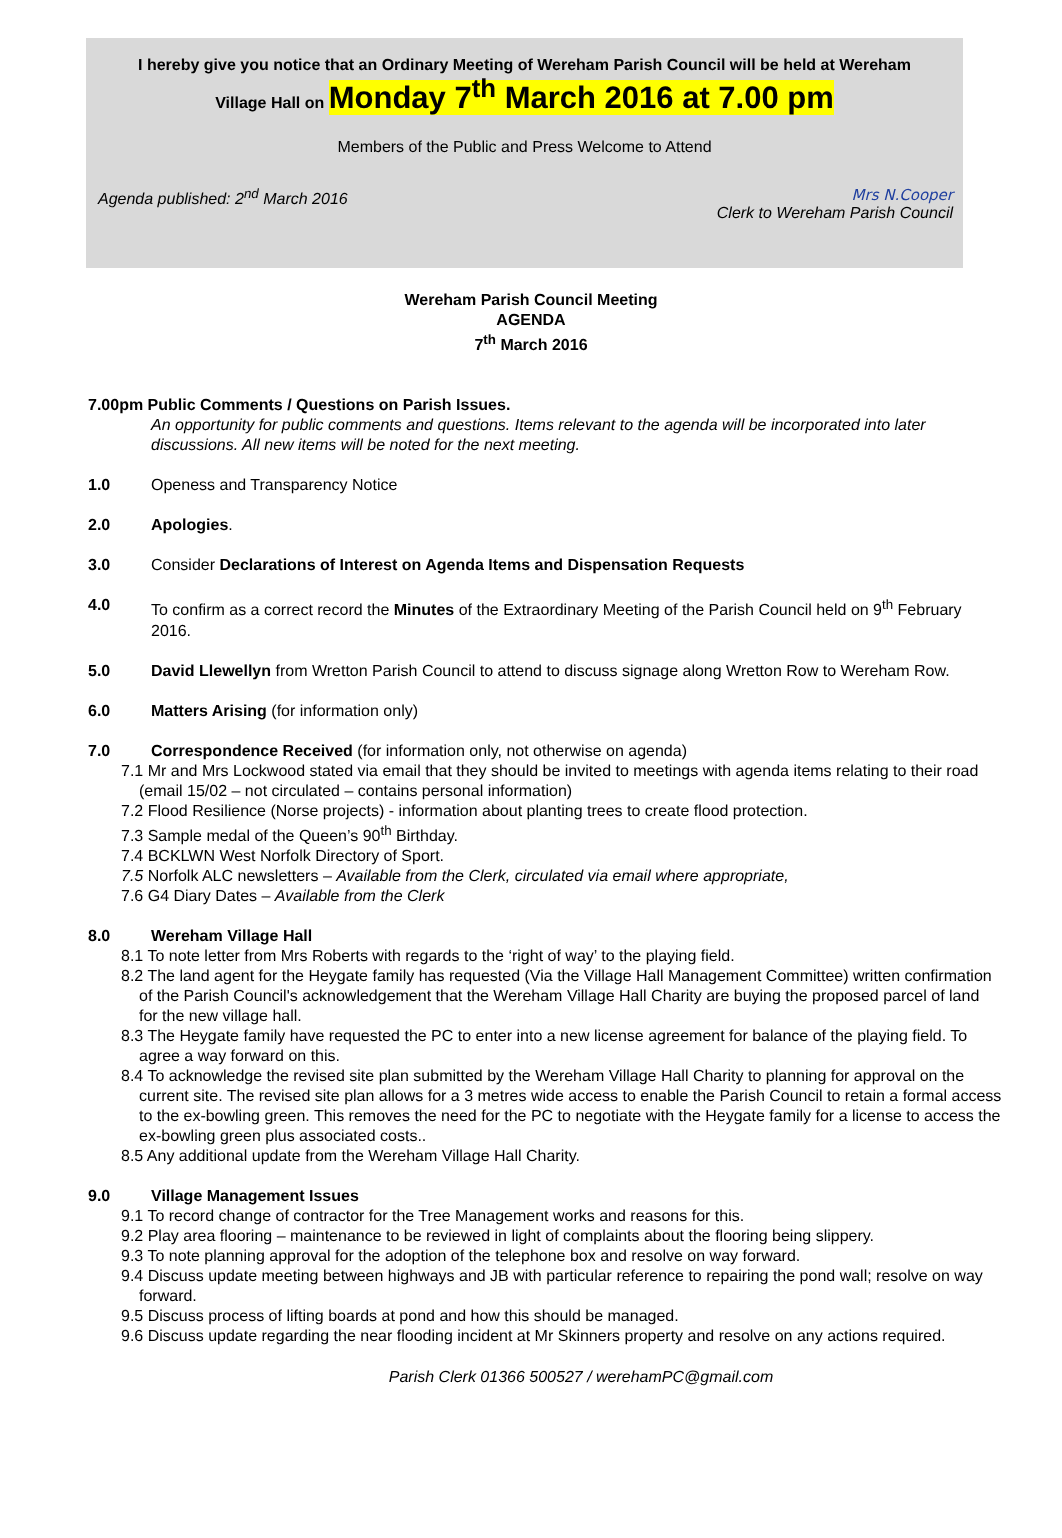I hereby give you notice that an Ordinary Meeting of Wereham Parish Council will be held at Wereham
Village Hall on Monday 7<sup>th</sup> March 2016 at 7.00 pm
Members of the Public and Press Welcome to Attend
Agenda published: 2<sup>nd</sup> March 2016
Mrs N.Cooper
Clerk to Wereham Parish Council
Wereham Parish Council Meeting
AGENDA
7<sup>th</sup> March 2016
7.00pm Public Comments / Questions on Parish Issues.
An opportunity for public comments and questions. Items relevant to the agenda will be incorporated into later discussions. All new items will be noted for the next meeting.
1.0 Openess and Transparency Notice
2.0 Apologies.
3.0 Consider Declarations of Interest on Agenda Items and Dispensation Requests
4.0 To confirm as a correct record the Minutes of the Extraordinary Meeting of the Parish Council held on 9<sup>th</sup> February 2016.
5.0 David Llewellyn from Wretton Parish Council to attend to discuss signage along Wretton Row to Wereham Row.
6.0 Matters Arising (for information only)
7.0 Correspondence Received (for information only, not otherwise on agenda)
7.1 Mr and Mrs Lockwood stated via email that they should be invited to meetings with agenda items relating to their road (email 15/02 – not circulated – contains personal information)
7.2 Flood Resilience (Norse projects) - information about planting trees to create flood protection.
7.3 Sample medal of the Queen’s 90<sup>th</sup> Birthday.
7.4 BCKLWN West Norfolk Directory of Sport.
7.5 Norfolk ALC newsletters – Available from the Clerk, circulated via email where appropriate,
7.6 G4 Diary Dates – Available from the Clerk
8.0 Wereham Village Hall
8.1 To note letter from Mrs Roberts with regards to the ‘right of way’ to the playing field.
8.2 The land agent for the Heygate family has requested (Via the Village Hall Management Committee) written confirmation of the Parish Council's acknowledgement that the Wereham Village Hall Charity are buying the proposed parcel of land for the new village hall.
8.3 The Heygate family have requested the PC to enter into a new license agreement for balance of the playing field. To agree a way forward on this.
8.4 To acknowledge the revised site plan submitted by the Wereham Village Hall Charity to planning for approval on the current site. The revised site plan allows for a 3 metres wide access to enable the Parish Council to retain a formal access to the ex-bowling green. This removes the need for the PC to negotiate with the Heygate family for a license to access the ex-bowling green plus associated costs..
8.5 Any additional update from the Wereham Village Hall Charity.
9.0 Village Management Issues
9.1 To record change of contractor for the Tree Management works and reasons for this.
9.2 Play area flooring – maintenance to be reviewed in light of complaints about the flooring being slippery.
9.3 To note planning approval for the adoption of the telephone box and resolve on way forward.
9.4 Discuss update meeting between highways and JB with particular reference to repairing the pond wall; resolve on way forward.
9.5 Discuss process of lifting boards at pond and how this should be managed.
9.6 Discuss update regarding the near flooding incident at Mr Skinners property and resolve on any actions required.
Parish Clerk 01366 500527 / werehamPC@gmail.com